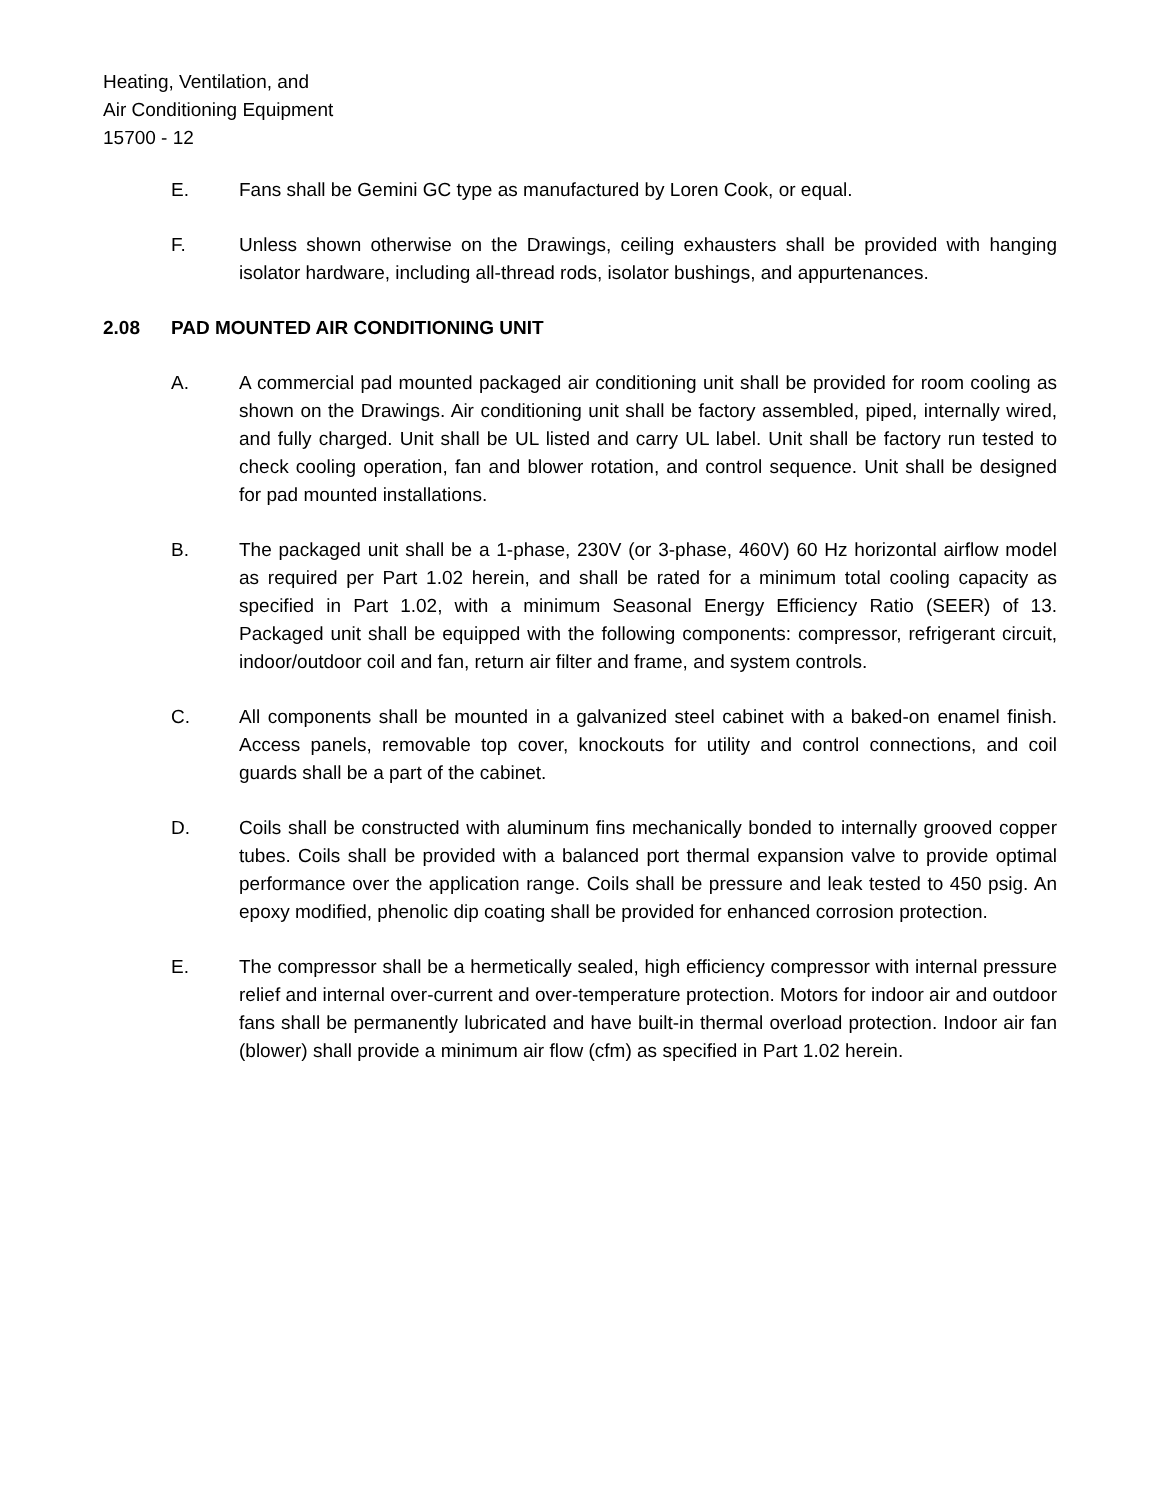Heating, Ventilation, and
Air Conditioning Equipment
15700 - 12
E. Fans shall be Gemini GC type as manufactured by Loren Cook, or equal.
F. Unless shown otherwise on the Drawings, ceiling exhausters shall be provided with hanging isolator hardware, including all-thread rods, isolator bushings, and appurtenances.
2.08 PAD MOUNTED AIR CONDITIONING UNIT
A. A commercial pad mounted packaged air conditioning unit shall be provided for room cooling as shown on the Drawings. Air conditioning unit shall be factory assembled, piped, internally wired, and fully charged. Unit shall be UL listed and carry UL label. Unit shall be factory run tested to check cooling operation, fan and blower rotation, and control sequence. Unit shall be designed for pad mounted installations.
B. The packaged unit shall be a 1-phase, 230V (or 3-phase, 460V) 60 Hz horizontal airflow model as required per Part 1.02 herein, and shall be rated for a minimum total cooling capacity as specified in Part 1.02, with a minimum Seasonal Energy Efficiency Ratio (SEER) of 13. Packaged unit shall be equipped with the following components: compressor, refrigerant circuit, indoor/outdoor coil and fan, return air filter and frame, and system controls.
C. All components shall be mounted in a galvanized steel cabinet with a baked-on enamel finish. Access panels, removable top cover, knockouts for utility and control connections, and coil guards shall be a part of the cabinet.
D. Coils shall be constructed with aluminum fins mechanically bonded to internally grooved copper tubes. Coils shall be provided with a balanced port thermal expansion valve to provide optimal performance over the application range. Coils shall be pressure and leak tested to 450 psig. An epoxy modified, phenolic dip coating shall be provided for enhanced corrosion protection.
E. The compressor shall be a hermetically sealed, high efficiency compressor with internal pressure relief and internal over-current and over-temperature protection. Motors for indoor air and outdoor fans shall be permanently lubricated and have built-in thermal overload protection. Indoor air fan (blower) shall provide a minimum air flow (cfm) as specified in Part 1.02 herein.